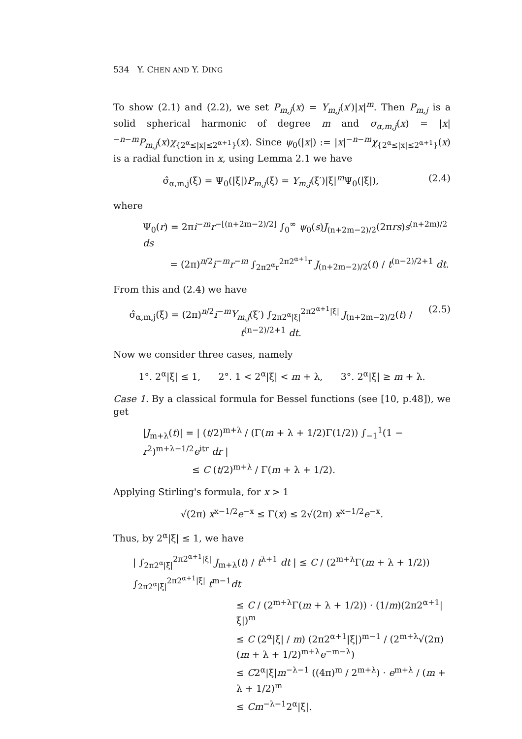534 Y. CHEN AND Y. DING
To show (2.1) and (2.2), we set P<sub>m,j</sub>(x) = Y<sub>m,j</sub>(x′)|x|<sup>m</sup>. Then P<sub>m,j</sub> is a solid spherical harmonic of degree m and σ<sub>α,m,j</sub>(x) = |x|<sup>−n−m</sup>P<sub>m,j</sub>(x)χ<sub>{2<sup>α</sup>≤|x|≤2<sup>α+1</sup>}</sub>(x). Since ψ<sub>0</sub>(|x|) := |x|<sup>−n−m</sup>χ<sub>{2<sup>α</sup>≤|x|≤2<sup>α+1</sup>}</sub>(x) is a radial function in x, using Lemma 2.1 we have
σ̂<sub>α,m,j</sub>(ξ) = Ψ<sub>0</sub>(|ξ|)P<sub>m,j</sub>(ξ) = Y<sub>m,j</sub>(ξ′)|ξ|<sup>m</sup>Ψ<sub>0</sub>(|ξ|), (2.4)
where
Ψ<sub>0</sub>(r) = 2πi<sup>−m</sup>r<sup>−[(n+2m−2)/2]</sup> ∫<sub>0</sub><sup>∞</sup> ψ<sub>0</sub>(s)J<sub>(n+2m−2)/2</sub>(2πrs)s<sup>(n+2m)/2</sup> ds
= (2π)<sup>n/2</sup>i<sup>−m</sup>r<sup>−m</sup> ∫<sub>2π2<sup>α</sup>r</sub><sup>2π2<sup>α+1</sup>r</sup> J<sub>(n+2m−2)/2</sub>(t) / t<sup>(n−2)/2+1</sup> dt.
From this and (2.4) we have
σ̂<sub>α,m,j</sub>(ξ) = (2π)<sup>n/2</sup>i<sup>−m</sup>Y<sub>m,j</sub>(ξ′) ∫<sub>2π2<sup>α</sup>|ξ|</sub><sup>2π2<sup>α+1</sup>|ξ|</sup> J<sub>(n+2m−2)/2</sub>(t) / t<sup>(n−2)/2+1</sup> dt. (2.5)
Now we consider three cases, namely
1°. 2<sup>α</sup>|ξ| ≤ 1, 2°. 1 < 2<sup>α</sup>|ξ| < m + λ, 3°. 2<sup>α</sup>|ξ| ≥ m + λ.
Case 1. By a classical formula for Bessel functions (see [10, p.48]), we get
|J<sub>m+λ</sub>(t)| = | (t/2)<sup>m+λ</sup> / (Γ(m + λ + 1/2)Γ(1/2)) ∫<sub>−1</sub><sup>1</sup>(1 − r<sup>2</sup>)<sup>m+λ−1/2</sup>e<sup>itr</sup> dr |
≤ C (t/2)<sup>m+λ</sup> / Γ(m + λ + 1/2).
Applying Stirling's formula, for x > 1
√(2π) x<sup>x−1/2</sup>e<sup>−x</sup> ≤ Γ(x) ≤ 2√(2π) x<sup>x−1/2</sup>e<sup>−x</sup>.
Thus, by 2<sup>α</sup>|ξ| ≤ 1, we have
| ∫<sub>2π2<sup>α</sup>|ξ|</sub><sup>2π2<sup>α+1</sup>|ξ|</sup> J<sub>m+λ</sub>(t) / t<sup>λ+1</sup> dt | ≤ C / (2<sup>m+λ</sup>Γ(m + λ + 1/2)) ∫<sub>2π2<sup>α</sup>|ξ|</sub><sup>2π2<sup>α+1</sup>|ξ|</sup> t<sup>m−1</sup>dt
≤ C / (2<sup>m+λ</sup>Γ(m + λ + 1/2)) · (1/m)(2π2<sup>α+1</sup>|ξ|)<sup>m</sup>
≤ C (2<sup>α</sup>|ξ| / m) (2π2<sup>α+1</sup>|ξ|)<sup>m−1</sup> / (2<sup>m+λ</sup>√(2π)(m + λ + 1/2)<sup>m+λ</sup>e<sup>−m−λ</sup>)
≤ C2<sup>α</sup>|ξ|m<sup>−λ−1</sup> ((4π)<sup>m</sup> / 2<sup>m+λ</sup>) · e<sup>m+λ</sup> / (m + λ + 1/2)<sup>m</sup>
≤ Cm<sup>−λ−1</sup>2<sup>α</sup>|ξ|.